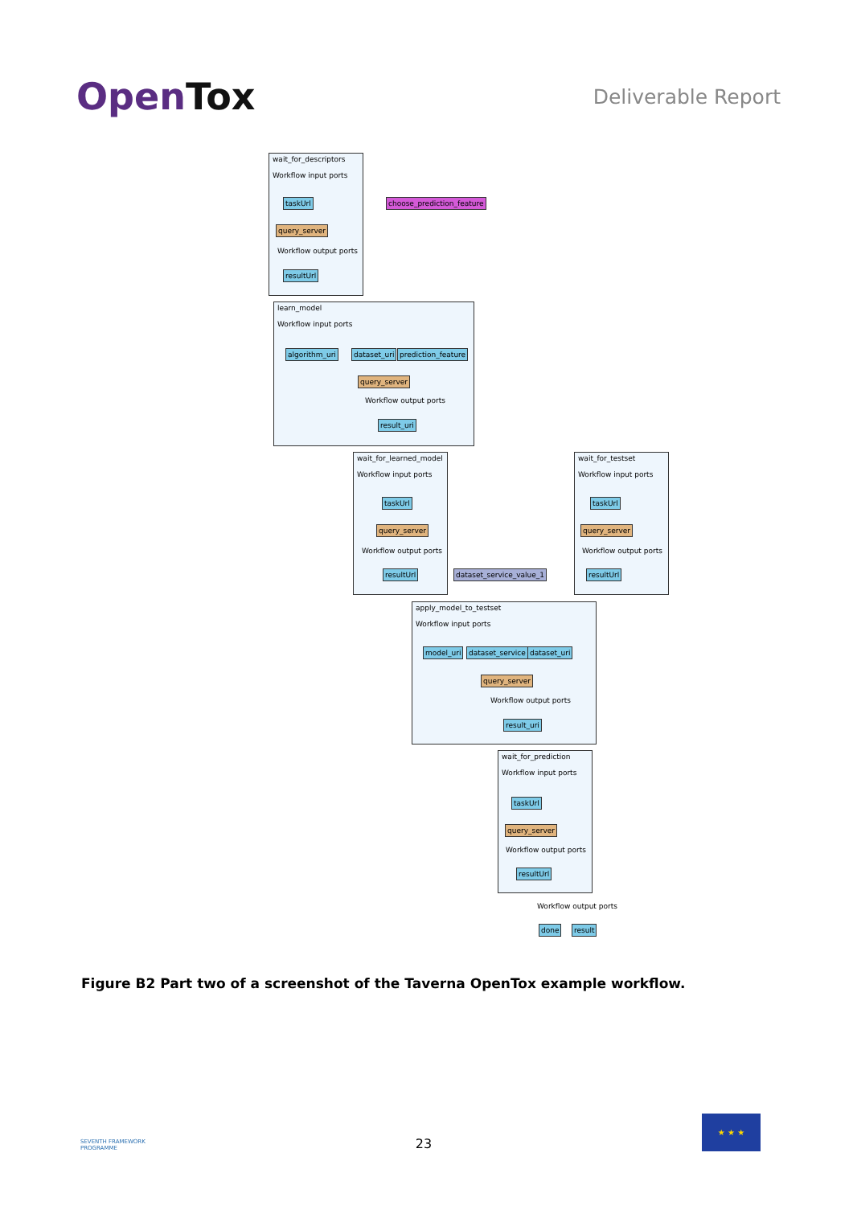OpenTox
Deliverable Report
wait_for_descriptors
Workflow input ports
taskUrl
query_server
Workflow output ports
resultUrl
choose_prediction_feature
learn_model
Workflow input ports
algorithm_uri dataset_uri prediction_feature
query_server
Workflow output ports
result_uri
wait_for_learned_model
Workflow input ports
taskUrl
query_server
Workflow output ports
resultUrl
wait_for_testset
Workflow input ports
taskUrl
query_server
Workflow output ports
resultUrl
dataset_service_value_1
apply_model_to_testset
Workflow input ports
model_uri dataset_service dataset_uri
query_server
Workflow output ports
result_uri
wait_for_prediction
Workflow input ports
taskUrl
query_server
Workflow output ports
resultUrl
Workflow output ports
done result
Figure B2 Part two of a screenshot of the Taverna OpenTox example workflow.
SEVENTH FRAMEWORK
PROGRAMME
23
★ ★ ★